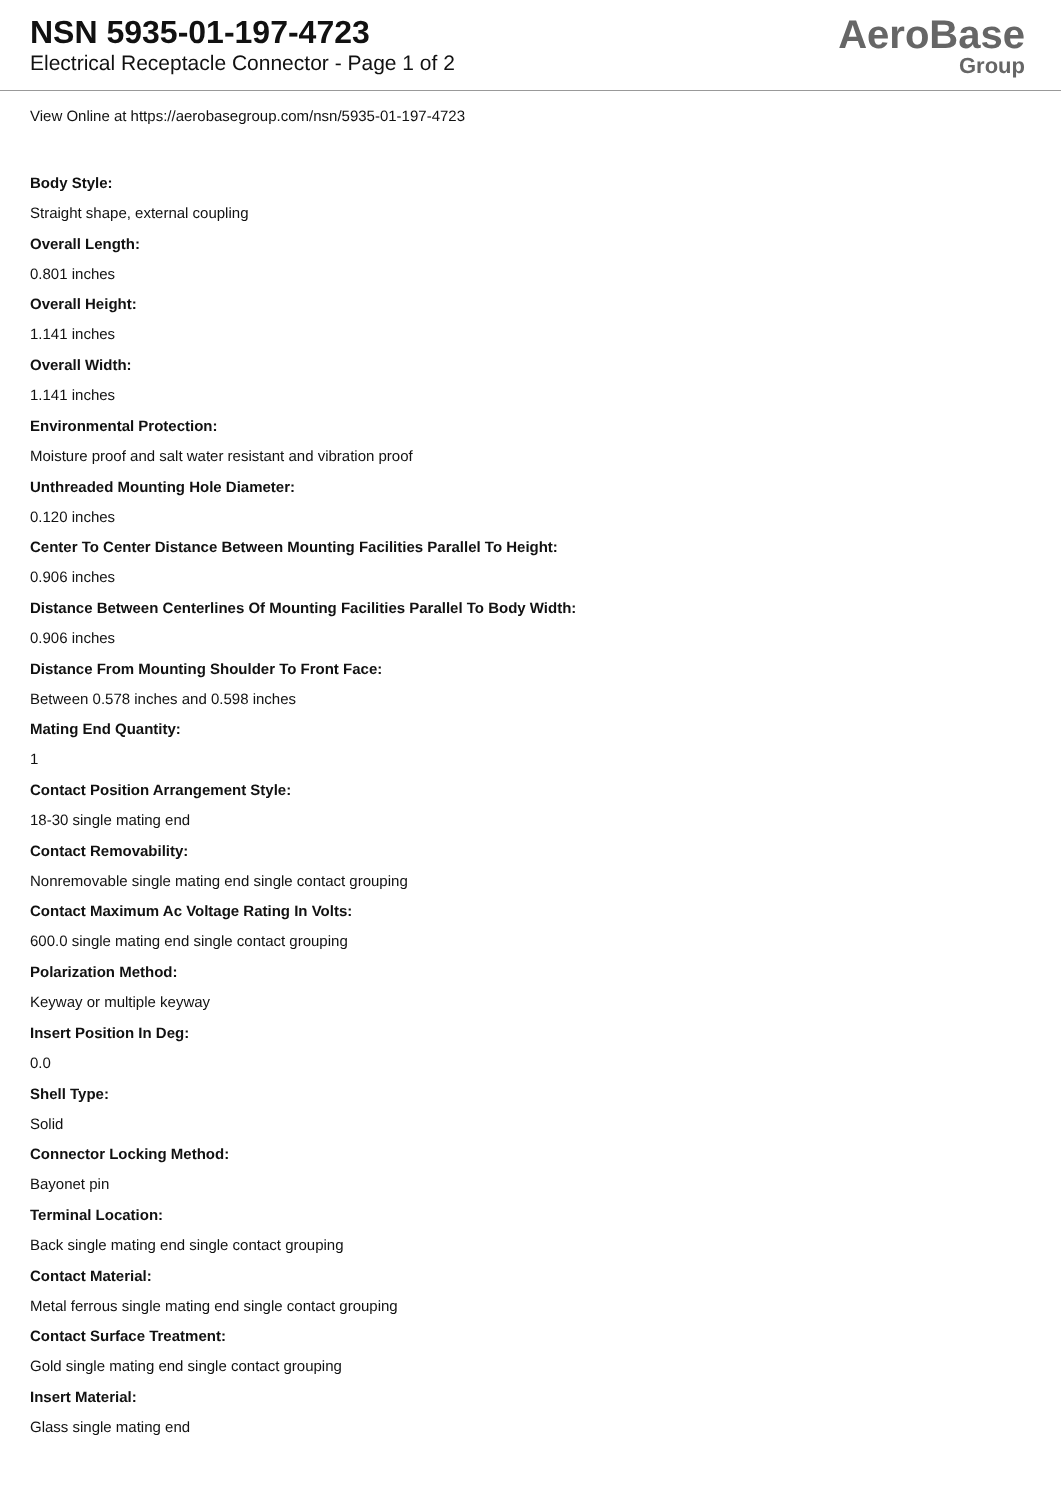NSN 5935-01-197-4723
Electrical Receptacle Connector - Page 1 of 2
AeroBase
Group
View Online at https://aerobasegroup.com/nsn/5935-01-197-4723
Body Style:
Straight shape, external coupling
Overall Length:
0.801 inches
Overall Height:
1.141 inches
Overall Width:
1.141 inches
Environmental Protection:
Moisture proof and salt water resistant and vibration proof
Unthreaded Mounting Hole Diameter:
0.120 inches
Center To Center Distance Between Mounting Facilities Parallel To Height:
0.906 inches
Distance Between Centerlines Of Mounting Facilities Parallel To Body Width:
0.906 inches
Distance From Mounting Shoulder To Front Face:
Between 0.578 inches and 0.598 inches
Mating End Quantity:
1
Contact Position Arrangement Style:
18-30 single mating end
Contact Removability:
Nonremovable single mating end single contact grouping
Contact Maximum Ac Voltage Rating In Volts:
600.0 single mating end single contact grouping
Polarization Method:
Keyway or multiple keyway
Insert Position In Deg:
0.0
Shell Type:
Solid
Connector Locking Method:
Bayonet pin
Terminal Location:
Back single mating end single contact grouping
Contact Material:
Metal ferrous single mating end single contact grouping
Contact Surface Treatment:
Gold single mating end single contact grouping
Insert Material:
Glass single mating end